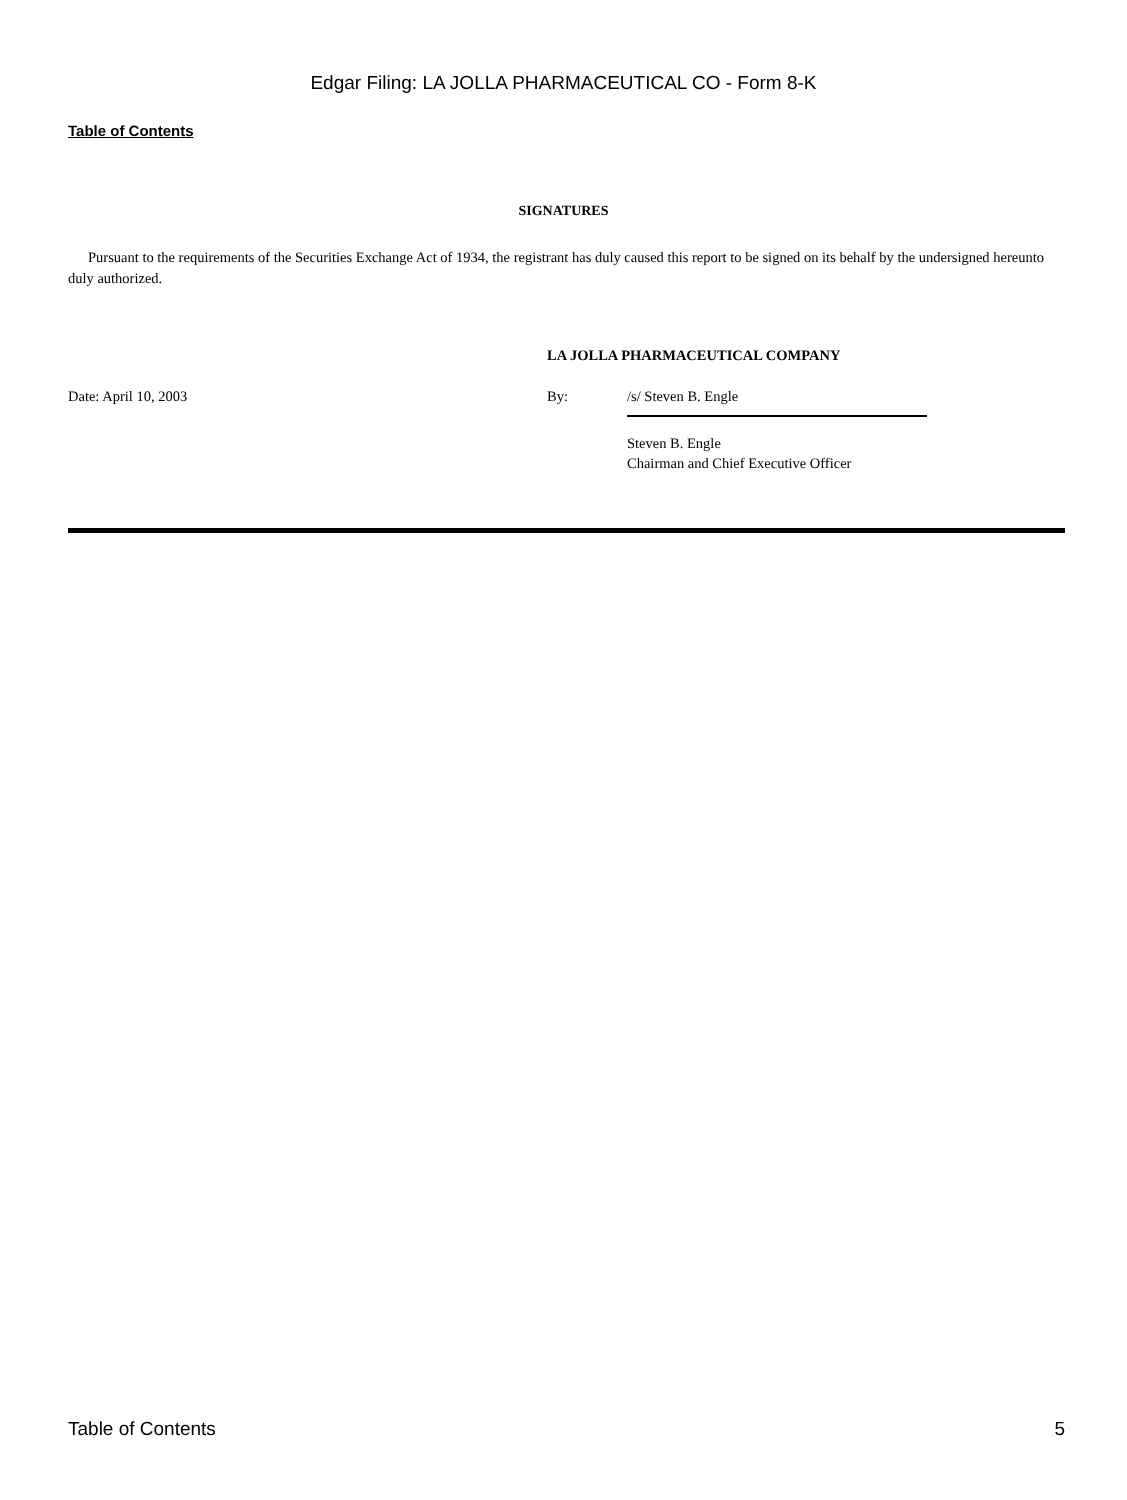Edgar Filing: LA JOLLA PHARMACEUTICAL CO - Form 8-K
Table of Contents
SIGNATURES
Pursuant to the requirements of the Securities Exchange Act of 1934, the registrant has duly caused this report to be signed on its behalf by the undersigned hereunto duly authorized.
LA JOLLA PHARMACEUTICAL COMPANY
Date: April 10, 2003 By: /s/ Steven B. Engle
Steven B. Engle
Chairman and Chief Executive Officer
Table of Contents 5